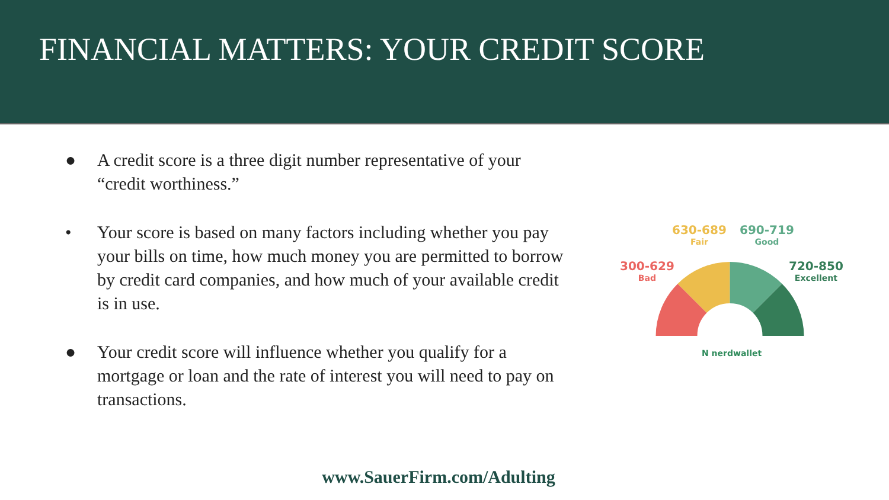FINANCIAL MATTERS: YOUR CREDIT SCORE
● A credit score is a three digit number representative of your “credit worthiness.”
• Your score is based on many factors including whether you pay your bills on time, how much money you are permitted to borrow by credit card companies, and how much of your available credit is in use.
● Your credit score will influence whether you qualify for a mortgage or loan and the rate of interest you will need to pay on transactions.
630-689
Fair
690-719
Good
300-629
Bad
720-850
Excellent
N nerdwallet
www.SauerFirm.com/Adulting